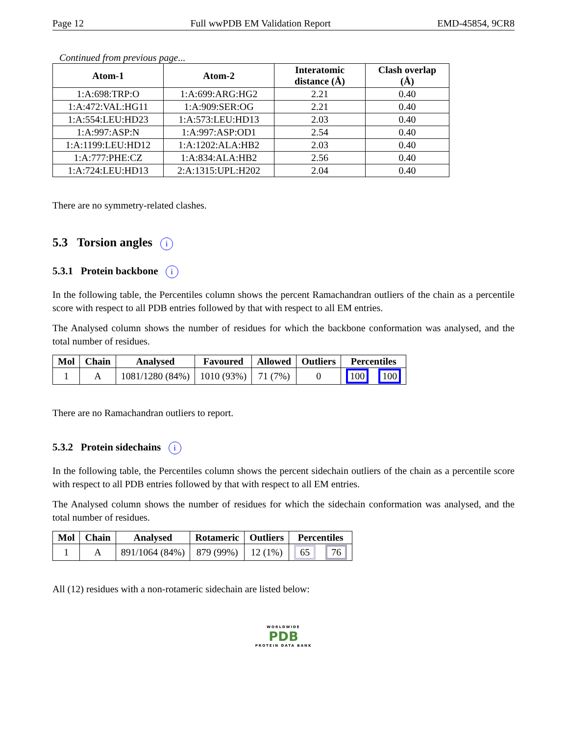Page 12 Full wwPDB EM Validation Report EMD-45854, 9CR8
Continued from previous page...
| Atom-1 | Atom-2 | Interatomic distance (Å) | Clash overlap (Å) |
| --- | --- | --- | --- |
| 1:A:698:TRP:O | 1:A:699:ARG:HG2 | 2.21 | 0.40 |
| 1:A:472:VAL:HG11 | 1:A:909:SER:OG | 2.21 | 0.40 |
| 1:A:554:LEU:HD23 | 1:A:573:LEU:HD13 | 2.03 | 0.40 |
| 1:A:997:ASP:N | 1:A:997:ASP:OD1 | 2.54 | 0.40 |
| 1:A:1199:LEU:HD12 | 1:A:1202:ALA:HB2 | 2.03 | 0.40 |
| 1:A:777:PHE:CZ | 1:A:834:ALA:HB2 | 2.56 | 0.40 |
| 1:A:724:LEU:HD13 | 2:A:1315:UPL:H202 | 2.04 | 0.40 |
There are no symmetry-related clashes.
5.3 Torsion angles i
5.3.1 Protein backbone i
In the following table, the Percentiles column shows the percent Ramachandran outliers of the chain as a percentile score with respect to all PDB entries followed by that with respect to all EM entries.
The Analysed column shows the number of residues for which the backbone conformation was analysed, and the total number of residues.
| Mol | Chain | Analysed | Favoured | Allowed | Outliers | Percentiles | |
| --- | --- | --- | --- | --- | --- | --- | --- |
| 1 | A | 1081/1280 (84%) | 1010 (93%) | 71 (7%) | 0 | 100 | 100 |
There are no Ramachandran outliers to report.
5.3.2 Protein sidechains i
In the following table, the Percentiles column shows the percent sidechain outliers of the chain as a percentile score with respect to all PDB entries followed by that with respect to all EM entries.
The Analysed column shows the number of residues for which the sidechain conformation was analysed, and the total number of residues.
| Mol | Chain | Analysed | Rotameric | Outliers | Percentiles | |
| --- | --- | --- | --- | --- | --- | --- |
| 1 | A | 891/1064 (84%) | 879 (99%) | 12 (1%) | 65 | 76 |
All (12) residues with a non-rotameric sidechain are listed below:
WORLDWIDE
PDB
PROTEIN DATA BANK